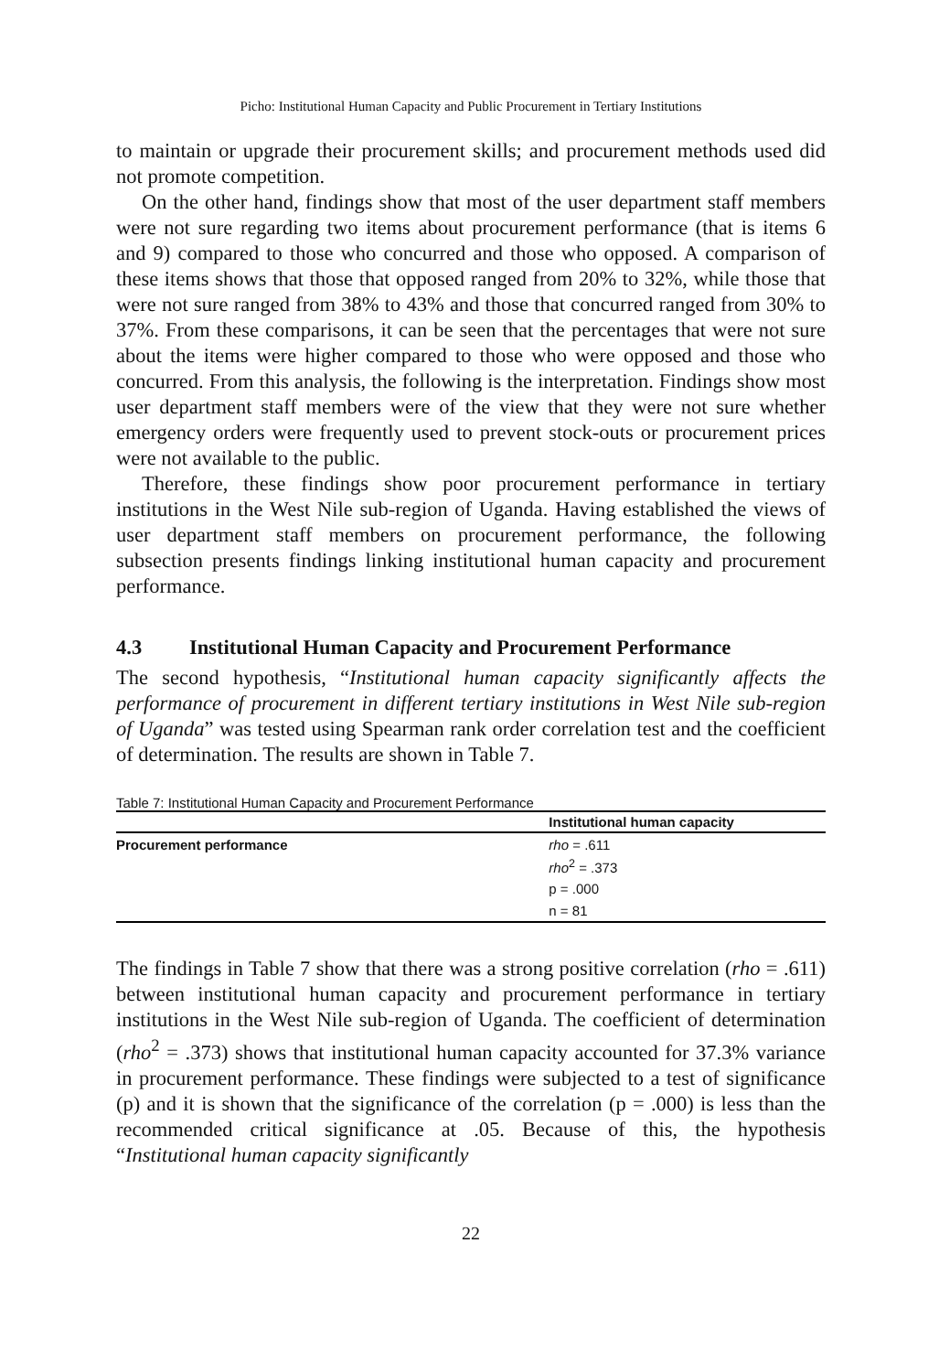Picho: Institutional Human Capacity and Public Procurement in Tertiary Institutions
to maintain or upgrade their procurement skills; and procurement methods used did not promote competition.
On the other hand, findings show that most of the user department staff members were not sure regarding two items about procurement performance (that is items 6 and 9) compared to those who concurred and those who opposed. A comparison of these items shows that those that opposed ranged from 20% to 32%, while those that were not sure ranged from 38% to 43% and those that concurred ranged from 30% to 37%. From these comparisons, it can be seen that the percentages that were not sure about the items were higher compared to those who were opposed and those who concurred. From this analysis, the following is the interpretation. Findings show most user department staff members were of the view that they were not sure whether emergency orders were frequently used to prevent stock-outs or procurement prices were not available to the public.
Therefore, these findings show poor procurement performance in tertiary institutions in the West Nile sub-region of Uganda. Having established the views of user department staff members on procurement performance, the following subsection presents findings linking institutional human capacity and procurement performance.
4.3 Institutional Human Capacity and Procurement Performance
The second hypothesis, “Institutional human capacity significantly affects the performance of procurement in different tertiary institutions in West Nile sub-region of Uganda” was tested using Spearman rank order correlation test and the coefficient of determination. The results are shown in Table 7.
Table 7: Institutional Human Capacity and Procurement Performance
| | Institutional human capacity |
| --- | --- |
| Procurement performance | rho = .611 |
| | rho<sup>2</sup> = .373 |
| | p = .000 |
| | n = 81 |
The findings in Table 7 show that there was a strong positive correlation (rho = .611) between institutional human capacity and procurement performance in tertiary institutions in the West Nile sub-region of Uganda. The coefficient of determination (rho<sup>2</sup> = .373) shows that institutional human capacity accounted for 37.3% variance in procurement performance. These findings were subjected to a test of significance (p) and it is shown that the significance of the correlation (p = .000) is less than the recommended critical significance at .05. Because of this, the hypothesis “Institutional human capacity significantly
22